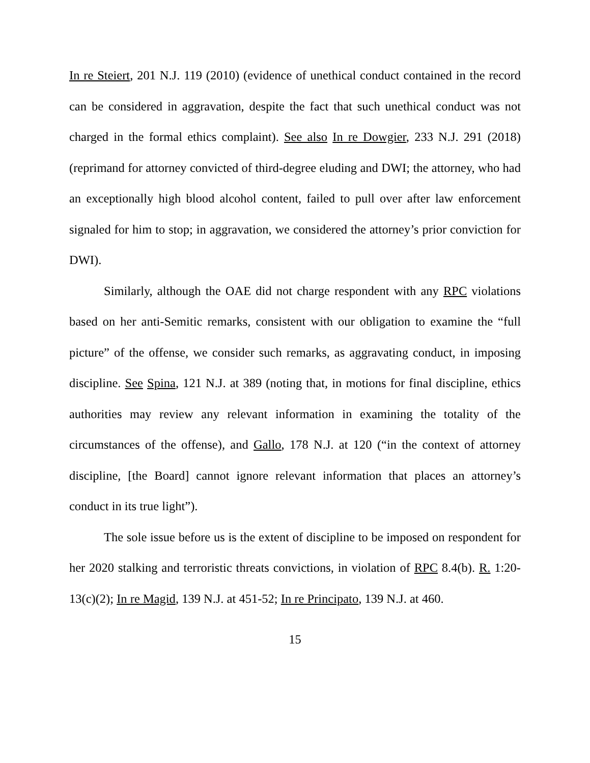In re Steiert, 201 N.J. 119 (2010) (evidence of unethical conduct contained in the record can be considered in aggravation, despite the fact that such unethical conduct was not charged in the formal ethics complaint). See also In re Dowgier, 233 N.J. 291 (2018) (reprimand for attorney convicted of third-degree eluding and DWI; the attorney, who had an exceptionally high blood alcohol content, failed to pull over after law enforcement signaled for him to stop; in aggravation, we considered the attorney’s prior conviction for DWI).
Similarly, although the OAE did not charge respondent with any RPC violations based on her anti-Semitic remarks, consistent with our obligation to examine the “full picture” of the offense, we consider such remarks, as aggravating conduct, in imposing discipline. See Spina, 121 N.J. at 389 (noting that, in motions for final discipline, ethics authorities may review any relevant information in examining the totality of the circumstances of the offense), and Gallo, 178 N.J. at 120 (“in the context of attorney discipline, [the Board] cannot ignore relevant information that places an attorney’s conduct in its true light”).
The sole issue before us is the extent of discipline to be imposed on respondent for her 2020 stalking and terroristic threats convictions, in violation of RPC 8.4(b). R. 1:20-13(c)(2); In re Magid, 139 N.J. at 451-52; In re Principato, 139 N.J. at 460.
15